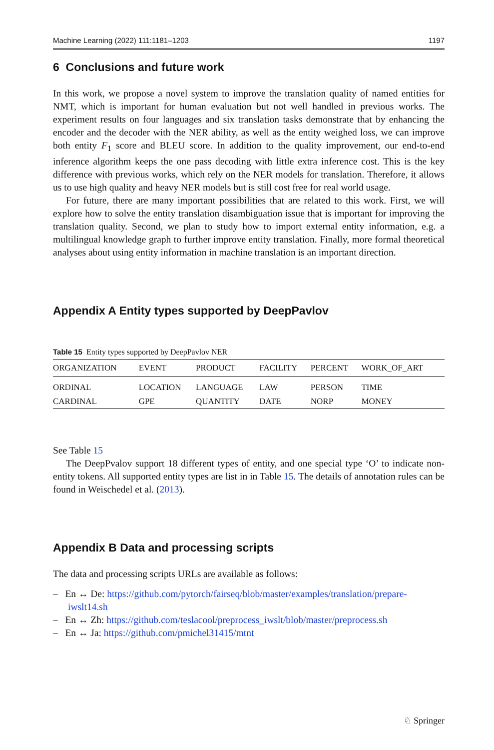Machine Learning (2022) 111:1181–1203 1197
6 Conclusions and future work
In this work, we propose a novel system to improve the translation quality of named entities for NMT, which is important for human evaluation but not well handled in previous works. The experiment results on four languages and six translation tasks demonstrate that by enhancing the encoder and the decoder with the NER ability, as well as the entity weighed loss, we can improve both entity F<sub>1</sub> score and BLEU score. In addition to the quality improvement, our end-to-end inference algorithm keeps the one pass decoding with little extra inference cost. This is the key difference with previous works, which rely on the NER models for translation. Therefore, it allows us to use high quality and heavy NER models but is still cost free for real world usage.
For future, there are many important possibilities that are related to this work. First, we will explore how to solve the entity translation disambiguation issue that is important for improving the translation quality. Second, we plan to study how to import external entity information, e.g. a multilingual knowledge graph to further improve entity translation. Finally, more formal theoretical analyses about using entity information in machine translation is an important direction.
Appendix A Entity types supported by DeepPavlov
Table 15 Entity types supported by DeepPavlov NER
| ORGANIZATION | EVENT | PRODUCT | FACILITY | PERCENT | WORK_OF_ART |
| --- | --- | --- | --- | --- | --- |
| ORDINAL | LOCATION | LANGUAGE | LAW | PERSON | TIME |
| CARDINAL | GPE | QUANTITY | DATE | NORP | MONEY |
See Table 15
The DeepPvalov support 18 different types of entity, and one special type ‘O’ to indicate non-entity tokens. All supported entity types are list in in Table 15. The details of annotation rules can be found in Weischedel et al. (2013).
Appendix B Data and processing scripts
The data and processing scripts URLs are available as follows:
– En ↔ De: https://github.com/pytorch/fairseq/blob/master/examples/translation/prepare-iwslt14.sh
– En ↔ Zh: https://github.com/teslacool/preprocess_iwslt/blob/master/preprocess.sh
– En ↔ Ja: https://github.com/pmichel31415/mtnt
♘ Springer